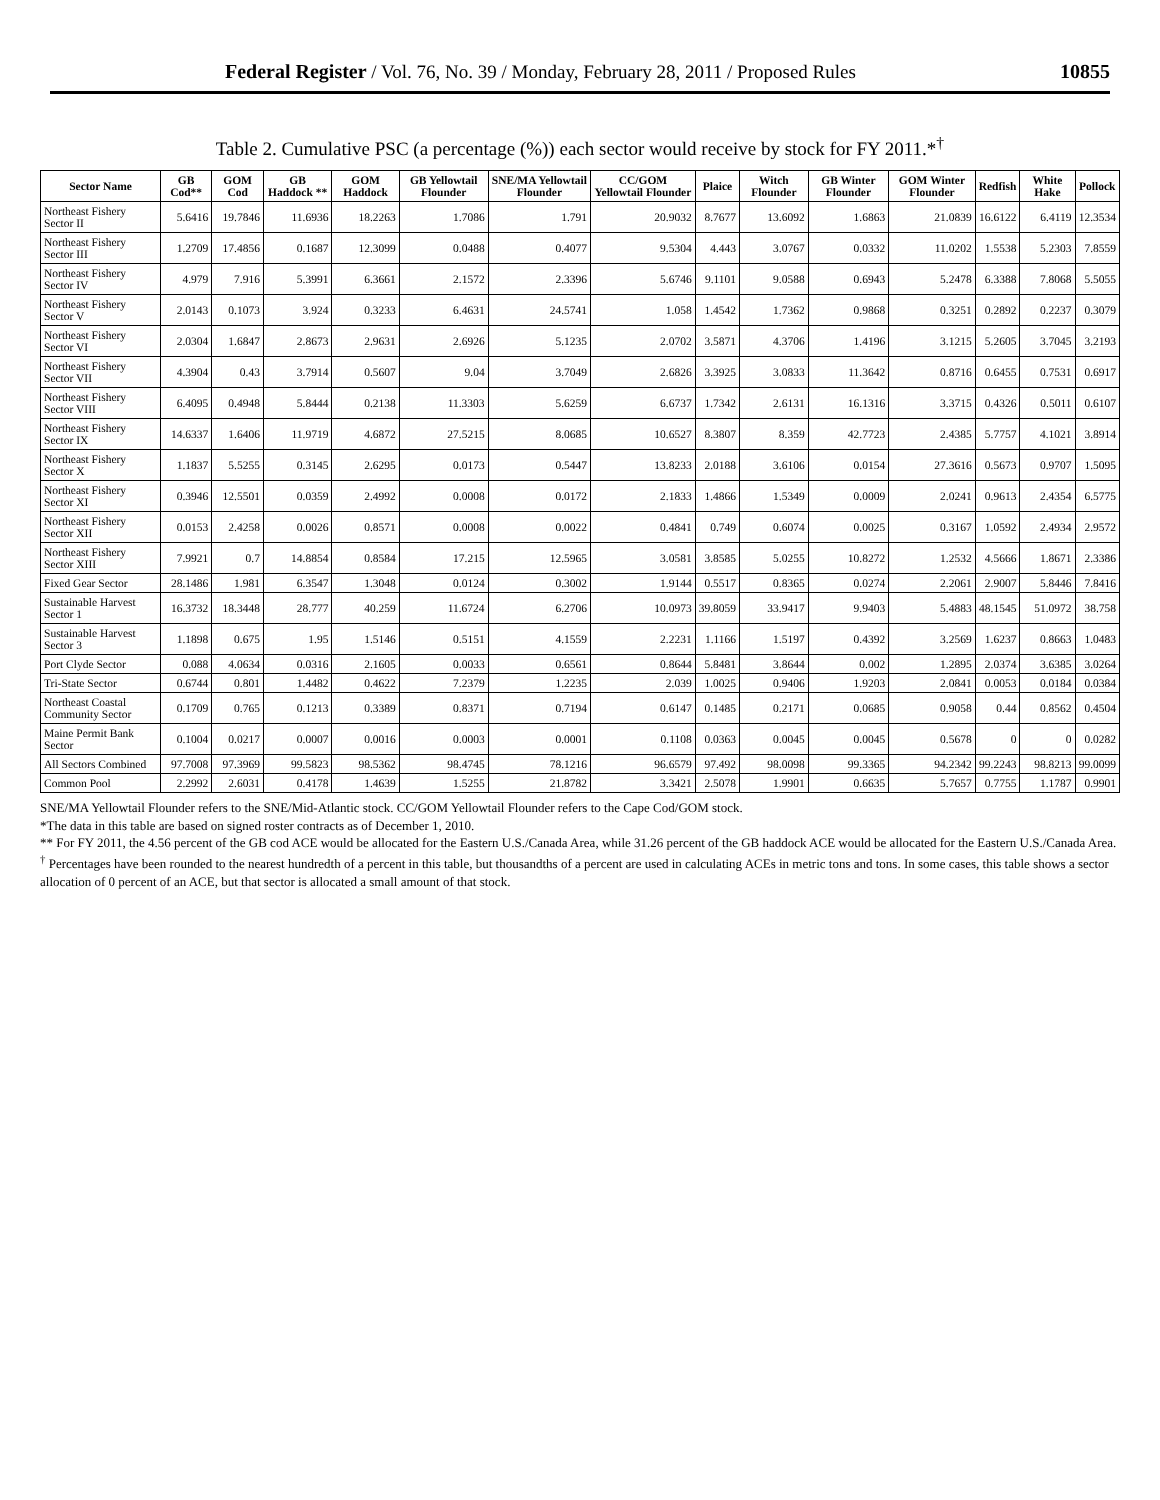Federal Register / Vol. 76, No. 39 / Monday, February 28, 2011 / Proposed Rules 10855
Table 2. Cumulative PSC (a percentage (%)) each sector would receive by stock for FY 2011.*<sup>†</sup>
| Sector Name | GB Cod** | GOM Cod | GB Haddock ** | GOM Haddock | GB Yellowtail Flounder | SNE/MA Yellowtail Flounder | CC/GOM Yellowtail Flounder | Plaice | Witch Flounder | GB Winter Flounder | GOM Winter Flounder | Redfish | White Hake | Pollock |
| --- | --- | --- | --- | --- | --- | --- | --- | --- | --- | --- | --- | --- | --- | --- |
| Northeast Fishery Sector II | 5.6416 | 19.7846 | 11.6936 | 18.2263 | 1.7086 | 1.791 | 20.9032 | 8.7677 | 13.6092 | 1.6863 | 21.0839 | 16.6122 | 6.4119 | 12.3534 |
| Northeast Fishery Sector III | 1.2709 | 17.4856 | 0.1687 | 12.3099 | 0.0488 | 0.4077 | 9.5304 | 4.443 | 3.0767 | 0.0332 | 11.0202 | 1.5538 | 5.2303 | 7.8559 |
| Northeast Fishery Sector IV | 4.979 | 7.916 | 5.3991 | 6.3661 | 2.1572 | 2.3396 | 5.6746 | 9.1101 | 9.0588 | 0.6943 | 5.2478 | 6.3388 | 7.8068 | 5.5055 |
| Northeast Fishery Sector V | 2.0143 | 0.1073 | 3.924 | 0.3233 | 6.4631 | 24.5741 | 1.058 | 1.4542 | 1.7362 | 0.9868 | 0.3251 | 0.2892 | 0.2237 | 0.3079 |
| Northeast Fishery Sector VI | 2.0304 | 1.6847 | 2.8673 | 2.9631 | 2.6926 | 5.1235 | 2.0702 | 3.5871 | 4.3706 | 1.4196 | 3.1215 | 5.2605 | 3.7045 | 3.2193 |
| Northeast Fishery Sector VII | 4.3904 | 0.43 | 3.7914 | 0.5607 | 9.04 | 3.7049 | 2.6826 | 3.3925 | 3.0833 | 11.3642 | 0.8716 | 0.6455 | 0.7531 | 0.6917 |
| Northeast Fishery Sector VIII | 6.4095 | 0.4948 | 5.8444 | 0.2138 | 11.3303 | 5.6259 | 6.6737 | 1.7342 | 2.6131 | 16.1316 | 3.3715 | 0.4326 | 0.5011 | 0.6107 |
| Northeast Fishery Sector IX | 14.6337 | 1.6406 | 11.9719 | 4.6872 | 27.5215 | 8.0685 | 10.6527 | 8.3807 | 8.359 | 42.7723 | 2.4385 | 5.7757 | 4.1021 | 3.8914 |
| Northeast Fishery Sector X | 1.1837 | 5.5255 | 0.3145 | 2.6295 | 0.0173 | 0.5447 | 13.8233 | 2.0188 | 3.6106 | 0.0154 | 27.3616 | 0.5673 | 0.9707 | 1.5095 |
| Northeast Fishery Sector XI | 0.3946 | 12.5501 | 0.0359 | 2.4992 | 0.0008 | 0.0172 | 2.1833 | 1.4866 | 1.5349 | 0.0009 | 2.0241 | 0.9613 | 2.4354 | 6.5775 |
| Northeast Fishery Sector XII | 0.0153 | 2.4258 | 0.0026 | 0.8571 | 0.0008 | 0.0022 | 0.4841 | 0.749 | 0.6074 | 0.0025 | 0.3167 | 1.0592 | 2.4934 | 2.9572 |
| Northeast Fishery Sector XIII | 7.9921 | 0.7 | 14.8854 | 0.8584 | 17.215 | 12.5965 | 3.0581 | 3.8585 | 5.0255 | 10.8272 | 1.2532 | 4.5666 | 1.8671 | 2.3386 |
| Fixed Gear Sector | 28.1486 | 1.981 | 6.3547 | 1.3048 | 0.0124 | 0.3002 | 1.9144 | 0.5517 | 0.8365 | 0.0274 | 2.2061 | 2.9007 | 5.8446 | 7.8416 |
| Sustainable Harvest Sector 1 | 16.3732 | 18.3448 | 28.777 | 40.259 | 11.6724 | 6.2706 | 10.0973 | 39.8059 | 33.9417 | 9.9403 | 5.4883 | 48.1545 | 51.0972 | 38.758 |
| Sustainable Harvest Sector 3 | 1.1898 | 0.675 | 1.95 | 1.5146 | 0.5151 | 4.1559 | 2.2231 | 1.1166 | 1.5197 | 0.4392 | 3.2569 | 1.6237 | 0.8663 | 1.0483 |
| Port Clyde Sector | 0.088 | 4.0634 | 0.0316 | 2.1605 | 0.0033 | 0.6561 | 0.8644 | 5.8481 | 3.8644 | 0.002 | 1.2895 | 2.0374 | 3.6385 | 3.0264 |
| Tri-State Sector | 0.6744 | 0.801 | 1.4482 | 0.4622 | 7.2379 | 1.2235 | 2.039 | 1.0025 | 0.9406 | 1.9203 | 2.0841 | 0.0053 | 0.0184 | 0.0384 |
| Northeast Coastal Community Sector | 0.1709 | 0.765 | 0.1213 | 0.3389 | 0.8371 | 0.7194 | 0.6147 | 0.1485 | 0.2171 | 0.0685 | 0.9058 | 0.44 | 0.8562 | 0.4504 |
| Maine Permit Bank Sector | 0.1004 | 0.0217 | 0.0007 | 0.0016 | 0.0003 | 0.0001 | 0.1108 | 0.0363 | 0.0045 | 0.0045 | 0.5678 | 0 | 0 | 0.0282 |
| All Sectors Combined | 97.7008 | 97.3969 | 99.5823 | 98.5362 | 98.4745 | 78.1216 | 96.6579 | 97.492 | 98.0098 | 99.3365 | 94.2342 | 99.2243 | 98.8213 | 99.0099 |
| Common Pool | 2.2992 | 2.6031 | 0.4178 | 1.4639 | 1.5255 | 21.8782 | 3.3421 | 2.5078 | 1.9901 | 0.6635 | 5.7657 | 0.7755 | 1.1787 | 0.9901 |
SNE/MA Yellowtail Flounder refers to the SNE/Mid-Atlantic stock. CC/GOM Yellowtail Flounder refers to the Cape Cod/GOM stock.
*The data in this table are based on signed roster contracts as of December 1, 2010.
** For FY 2011, the 4.56 percent of the GB cod ACE would be allocated for the Eastern U.S./Canada Area, while 31.26 percent of the GB haddock ACE would be allocated for the Eastern U.S./Canada Area.
<sup>†</sup> Percentages have been rounded to the nearest hundredth of a percent in this table, but thousandths of a percent are used in calculating ACEs in metric tons and tons. In some cases, this table shows a sector allocation of 0 percent of an ACE, but that sector is allocated a small amount of that stock.